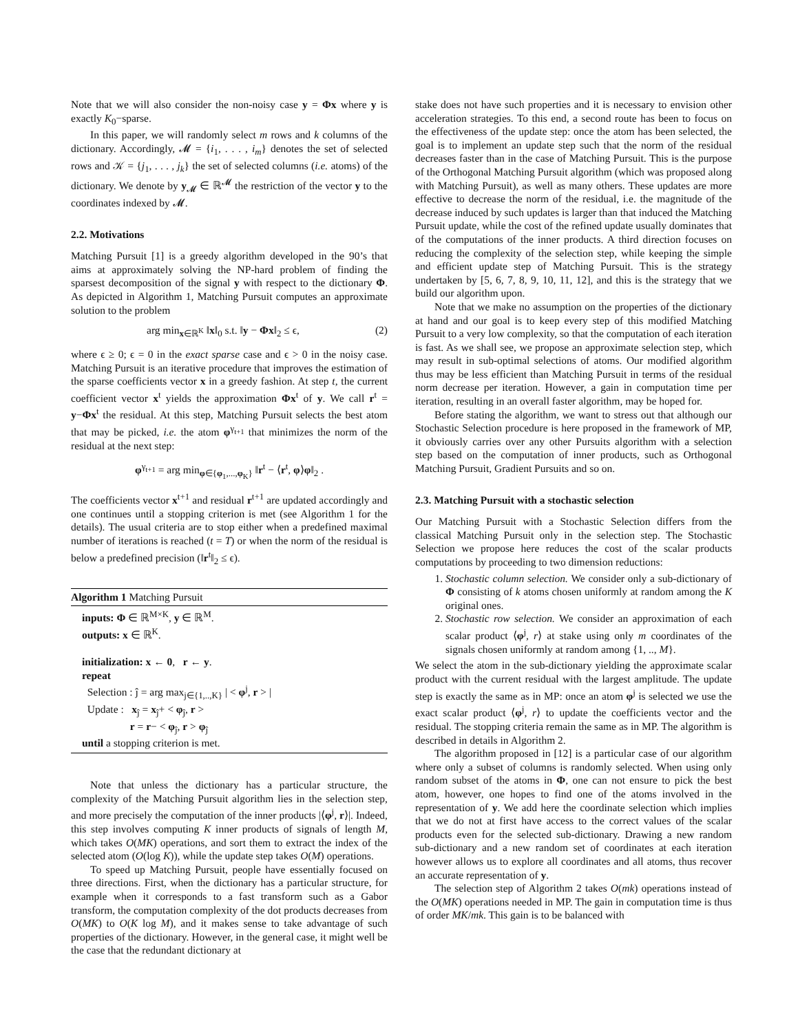Note that we will also consider the non-noisy case y = Φx where y is exactly K<sub>0</sub>−sparse.
In this paper, we will randomly select m rows and k columns of the dictionary. Accordingly, 𝓜 = {i<sub>1</sub>, . . . , i<sub>m</sub>} denotes the set of selected rows and 𝒦 = {j<sub>1</sub>, . . . , j<sub>k</sub>} the set of selected columns (i.e. atoms) of the dictionary. We denote by y<sub>𝓜</sub> ∈ ℝ<sup>𝓜</sup> the restriction of the vector y to the coordinates indexed by 𝓜.
2.2. Motivations
Matching Pursuit [1] is a greedy algorithm developed in the 90’s that aims at approximately solving the NP-hard problem of finding the sparsest decomposition of the signal y with respect to the dictionary Φ. As depicted in Algorithm 1, Matching Pursuit computes an approximate solution to the problem
arg min<sub>x∈ℝ<sup>K</sup></sub> ‖x‖<sub>0</sub> s.t. ‖y − Φx‖<sub>2</sub> ≤ ϵ, (2)
where ϵ ≥ 0; ϵ = 0 in the exact sparse case and ϵ > 0 in the noisy case. Matching Pursuit is an iterative procedure that improves the estimation of the sparse coefficients vector x in a greedy fashion. At step t, the current coefficient vector x<sup>t</sup> yields the approximation Φx<sup>t</sup> of y. We call r<sup>t</sup> = y−Φx<sup>t</sup> the residual. At this step, Matching Pursuit selects the best atom that may be picked, i.e. the atom φ<sup>γ<sub>t+1</sub></sup> that minimizes the norm of the residual at the next step:
φ<sup>γ<sub>t+1</sub></sup> = arg min<sub>φ∈{φ<sub>1</sub>,...,φ<sub>K</sub>}</sub> ‖r<sup>t</sup> − ⟨r<sup>t</sup>, φ⟩φ‖<sub>2</sub> .
The coefficients vector x<sup>t+1</sup> and residual r<sup>t+1</sup> are updated accordingly and one continues until a stopping criterion is met (see Algorithm 1 for the details). The usual criteria are to stop either when a predefined maximal number of iterations is reached (t = T) or when the norm of the residual is below a predefined precision (‖r<sup>t</sup>‖<sub>2</sub> ≤ ϵ).
Algorithm 1 Matching Pursuit
inputs: Φ ∈ ℝ<sup>M×K</sup>, y ∈ ℝ<sup>M</sup>.
outputs: x ∈ ℝ<sup>K</sup>.
initialization: x ← 0, r ← y.
repeat
Selection : ĵ = arg max<sub>j∈{1,..,K}</sub> | < φ<sup>j</sup>, r > |
Update : x<sub>ĵ</sub> = x<sub>ĵ</sub>+ < φ<sub>ĵ</sub>, r >
r = r− < φ<sub>ĵ</sub>, r > φ<sub>ĵ</sub>
until a stopping criterion is met.
Note that unless the dictionary has a particular structure, the complexity of the Matching Pursuit algorithm lies in the selection step, and more precisely the computation of the inner products |⟨φ<sup>j</sup>, r⟩|. Indeed, this step involves computing K inner products of signals of length M, which takes O(MK) operations, and sort them to extract the index of the selected atom (O(log K)), while the update step takes O(M) operations.
To speed up Matching Pursuit, people have essentially focused on three directions. First, when the dictionary has a particular structure, for example when it corresponds to a fast transform such as a Gabor transform, the computation complexity of the dot products decreases from O(MK) to O(K log M), and it makes sense to take advantage of such properties of the dictionary. However, in the general case, it might well be the case that the redundant dictionary at
stake does not have such properties and it is necessary to envision other acceleration strategies. To this end, a second route has been to focus on the effectiveness of the update step: once the atom has been selected, the goal is to implement an update step such that the norm of the residual decreases faster than in the case of Matching Pursuit. This is the purpose of the Orthogonal Matching Pursuit algorithm (which was proposed along with Matching Pursuit), as well as many others. These updates are more effective to decrease the norm of the residual, i.e. the magnitude of the decrease induced by such updates is larger than that induced the Matching Pursuit update, while the cost of the refined update usually dominates that of the computations of the inner products. A third direction focuses on reducing the complexity of the selection step, while keeping the simple and efficient update step of Matching Pursuit. This is the strategy undertaken by [5, 6, 7, 8, 9, 10, 11, 12], and this is the strategy that we build our algorithm upon.
Note that we make no assumption on the properties of the dictionary at hand and our goal is to keep every step of this modified Matching Pursuit to a very low complexity, so that the computation of each iteration is fast. As we shall see, we propose an approximate selection step, which may result in sub-optimal selections of atoms. Our modified algorithm thus may be less efficient than Matching Pursuit in terms of the residual norm decrease per iteration. However, a gain in computation time per iteration, resulting in an overall faster algorithm, may be hoped for.
Before stating the algorithm, we want to stress out that although our Stochastic Selection procedure is here proposed in the framework of MP, it obviously carries over any other Pursuits algorithm with a selection step based on the computation of inner products, such as Orthogonal Matching Pursuit, Gradient Pursuits and so on.
2.3. Matching Pursuit with a stochastic selection
Our Matching Pursuit with a Stochastic Selection differs from the classical Matching Pursuit only in the selection step. The Stochastic Selection we propose here reduces the cost of the scalar products computations by proceeding to two dimension reductions:
1. Stochastic column selection. We consider only a sub-dictionary of Φ consisting of k atoms chosen uniformly at random among the K original ones.
2. Stochastic row selection. We consider an approximation of each scalar product ⟨φ<sup>j</sup>, r⟩ at stake using only m coordinates of the signals chosen uniformly at random among {1, .., M}.
We select the atom in the sub-dictionary yielding the approximate scalar product with the current residual with the largest amplitude. The update step is exactly the same as in MP: once an atom φ<sup>j</sup> is selected we use the exact scalar product ⟨φ<sup>j</sup>, r⟩ to update the coefficients vector and the residual. The stopping criteria remain the same as in MP. The algorithm is described in details in Algorithm 2.
The algorithm proposed in [12] is a particular case of our algorithm where only a subset of columns is randomly selected. When using only random subset of the atoms in Φ, one can not ensure to pick the best atom, however, one hopes to find one of the atoms involved in the representation of y. We add here the coordinate selection which implies that we do not at first have access to the correct values of the scalar products even for the selected sub-dictionary. Drawing a new random sub-dictionary and a new random set of coordinates at each iteration however allows us to explore all coordinates and all atoms, thus recover an accurate representation of y.
The selection step of Algorithm 2 takes O(mk) operations instead of the O(MK) operations needed in MP. The gain in computation time is thus of order MK/mk. This gain is to be balanced with